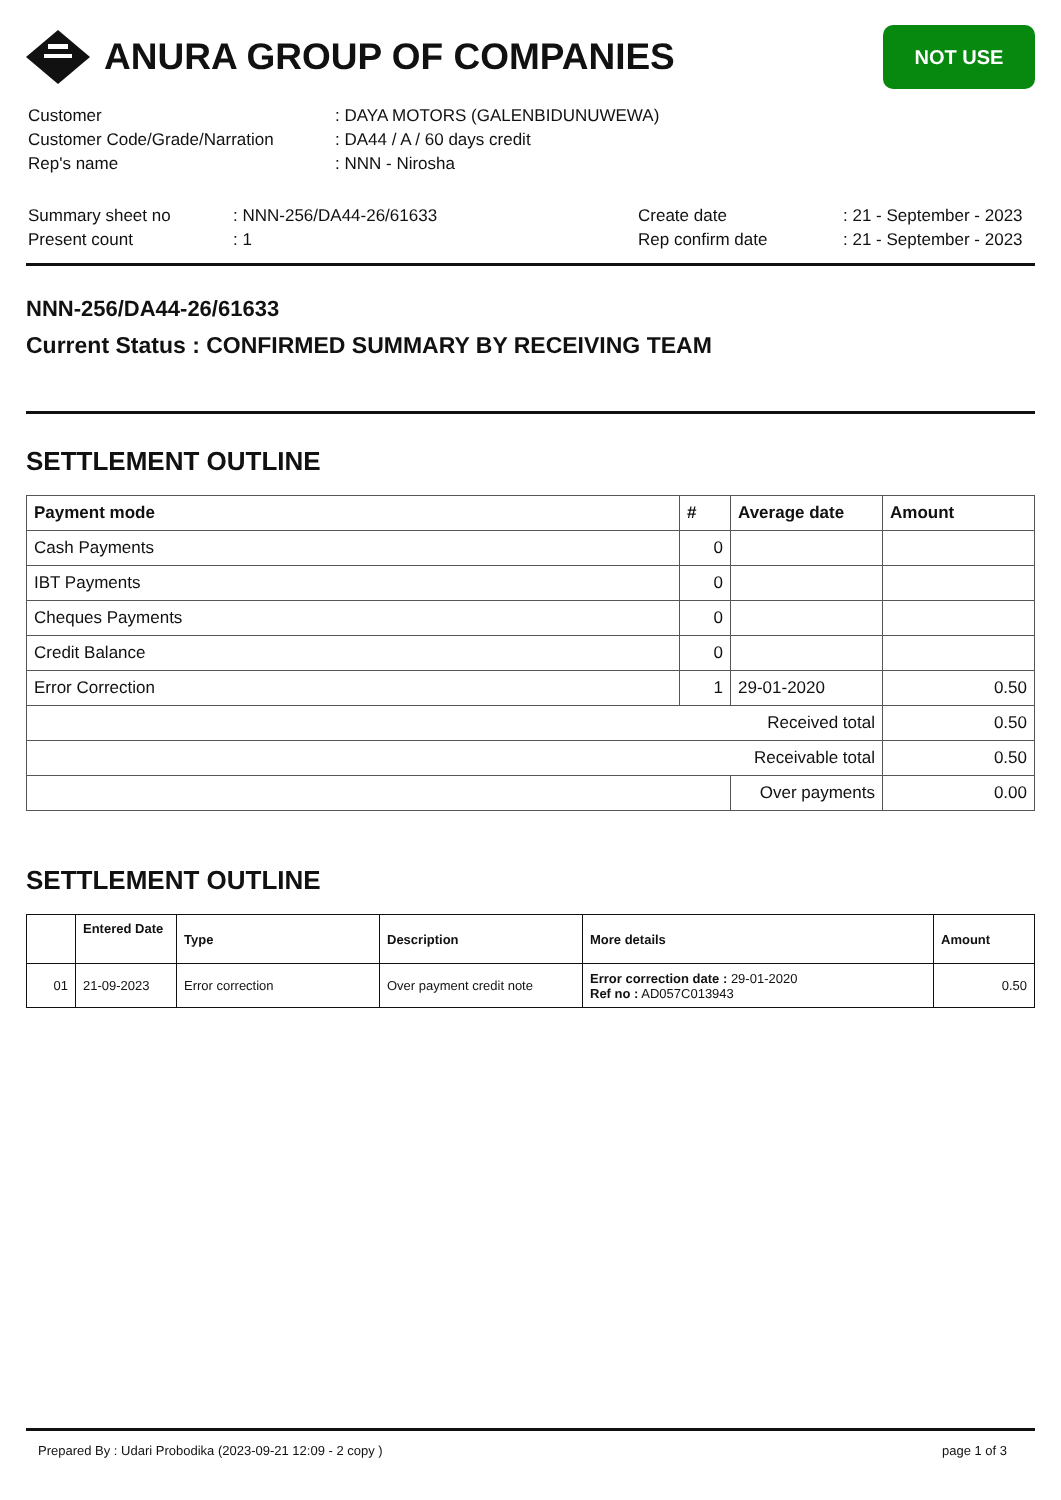ANURA GROUP OF COMPANIES
NOT USE
| Customer | : DAYA MOTORS (GALENBIDUNUWEWA) |
| Customer Code/Grade/Narration | : DA44 / A / 60 days credit |
| Rep's name | : NNN - Nirosha |
| Summary sheet no | : NNN-256/DA44-26/61633 | Create date | : 21 - September - 2023 |
| Present count | : 1 | Rep confirm date | : 21 - September - 2023 |
NNN-256/DA44-26/61633
Current Status : CONFIRMED SUMMARY BY RECEIVING TEAM
SETTLEMENT OUTLINE
| Payment mode | # | Average date | Amount |
| --- | --- | --- | --- |
| Cash Payments | 0 | | |
| IBT Payments | 0 | | |
| Cheques Payments | 0 | | |
| Credit Balance | 0 | | |
| Error Correction | 1 | 29-01-2020 | 0.50 |
| Received total | | | 0.50 |
| Receivable total | | | 0.50 |
| | | Over payments | 0.00 |
SETTLEMENT OUTLINE
| | Entered Date | Type | Description | More details | Amount |
| --- | --- | --- | --- | --- | --- |
| 01 | 21-09-2023 | Error correction | Over payment credit note | Error correction date : 29-01-2020 Ref no : AD057C013943 | 0.50 |
Prepared By : Udari Probodika (2023-09-21 12:09 - 2 copy ) page 1 of 3